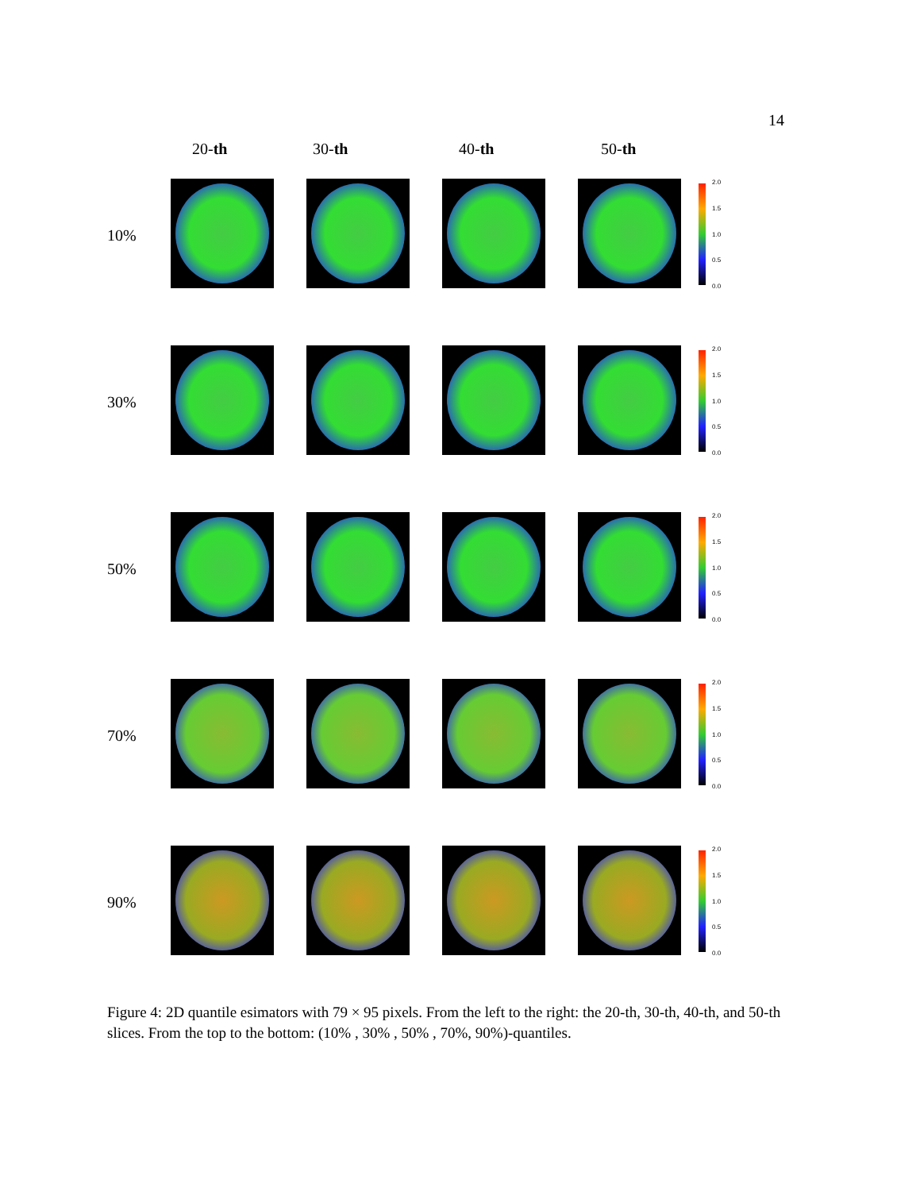14
20-th 30-th 40-th 50-th
10%
2.0
1.5
1.0
0.5
0.0
30%
2.0
1.5
1.0
0.5
0.0
50%
2.0
1.5
1.0
0.5
0.0
70%
2.0
1.5
1.0
0.5
0.0
90%
2.0
1.5
1.0
0.5
0.0
Figure 4: 2D quantile esimators with 79 × 95 pixels. From the left to the right: the 20-th, 30-th, 40-th, and 50-th slices. From the top to the bottom: (10% , 30% , 50% , 70%, 90%)-quantiles.